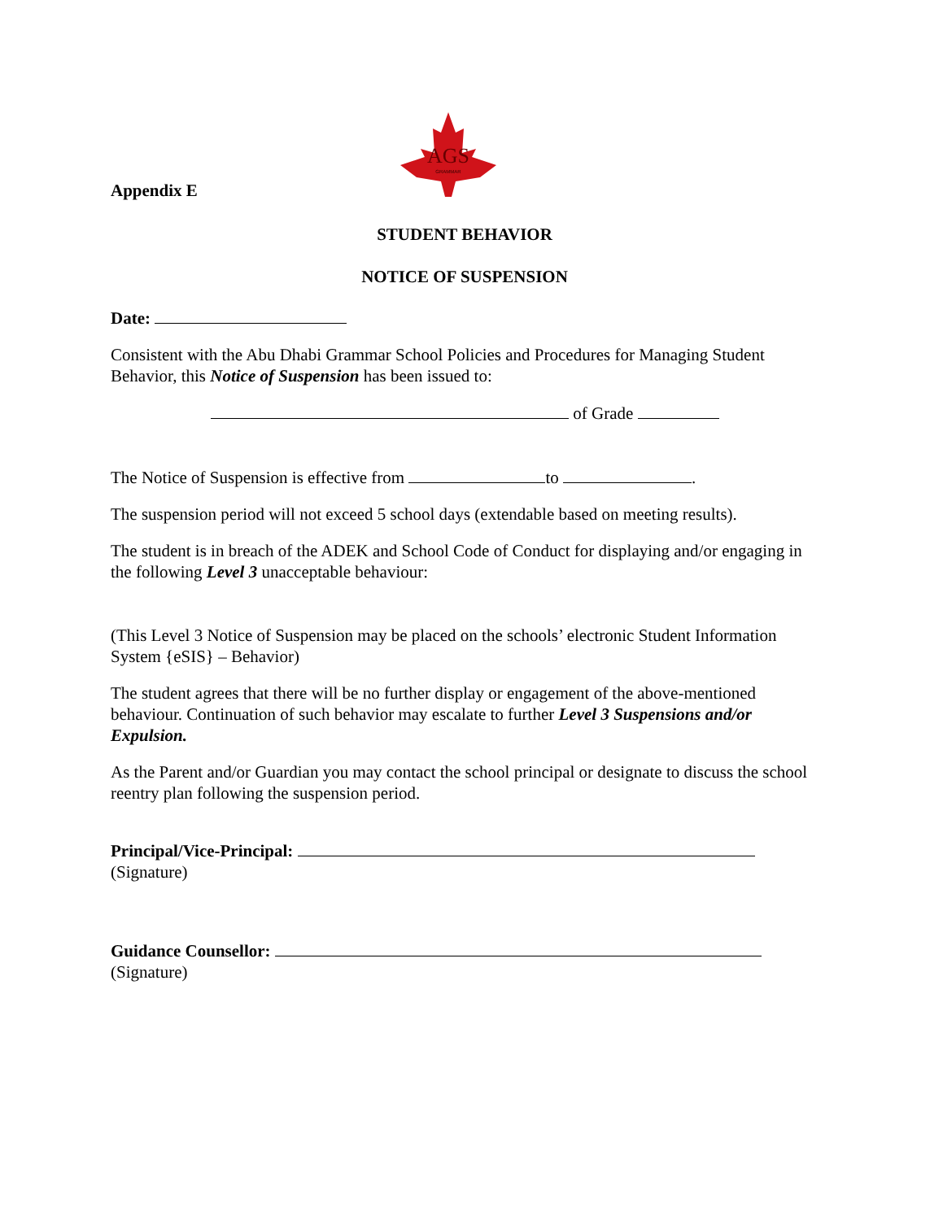AGS
GRAMMAR
Appendix E
STUDENT BEHAVIOR
NOTICE OF SUSPENSION
Date:
Consistent with the Abu Dhabi Grammar School Policies and Procedures for Managing Student Behavior, this Notice of Suspension has been issued to:
of Grade
The Notice of Suspension is effective from to .
The suspension period will not exceed 5 school days (extendable based on meeting results).
The student is in breach of the ADEK and School Code of Conduct for displaying and/or engaging in the following Level 3 unacceptable behaviour:
(This Level 3 Notice of Suspension may be placed on the schools’ electronic Student Information System {eSIS} – Behavior)
The student agrees that there will be no further display or engagement of the above-mentioned behaviour. Continuation of such behavior may escalate to further Level 3 Suspensions and/or Expulsion.
As the Parent and/or Guardian you may contact the school principal or designate to discuss the school reentry plan following the suspension period.
Principal/Vice-Principal:
(Signature)
Guidance Counsellor:
(Signature)